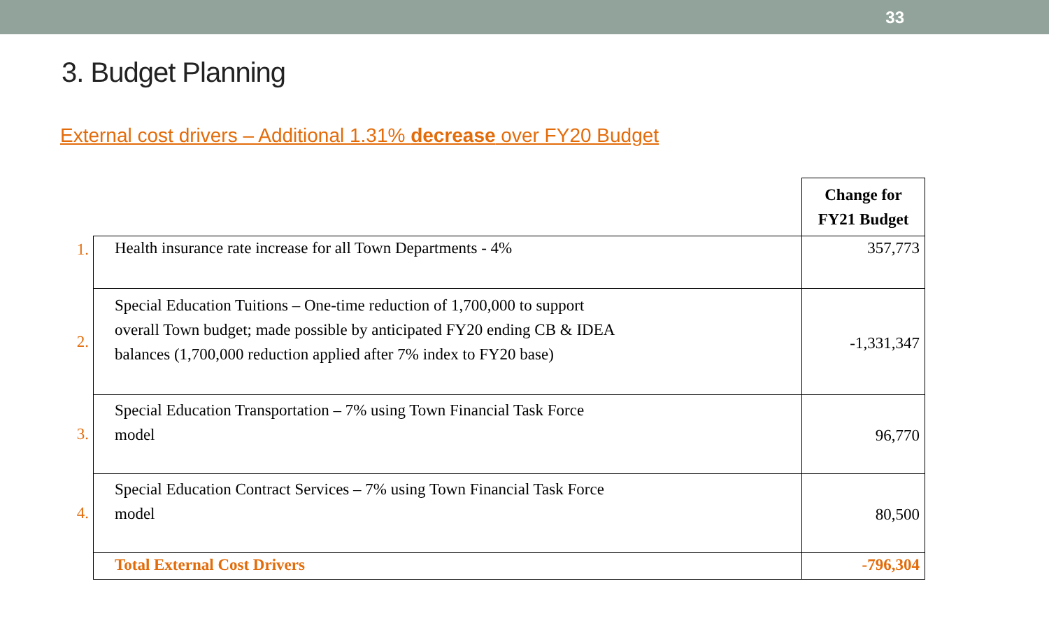33
3. Budget Planning
External cost drivers – Additional 1.31% decrease over FY20 Budget
| | | Change for FY21 Budget |
| 1. | Health insurance rate increase for all Town Departments - 4% | 357,773 |
| 2. | Special Education Tuitions – One-time reduction of 1,700,000 to support overall Town budget; made possible by anticipated FY20 ending CB & IDEA balances (1,700,000 reduction applied after 7% index to FY20 base) | -1,331,347 |
| 3. | Special Education Transportation – 7% using Town Financial Task Force model | 96,770 |
| 4. | Special Education Contract Services – 7% using Town Financial Task Force model | 80,500 |
| | Total External Cost Drivers | -796,304 |